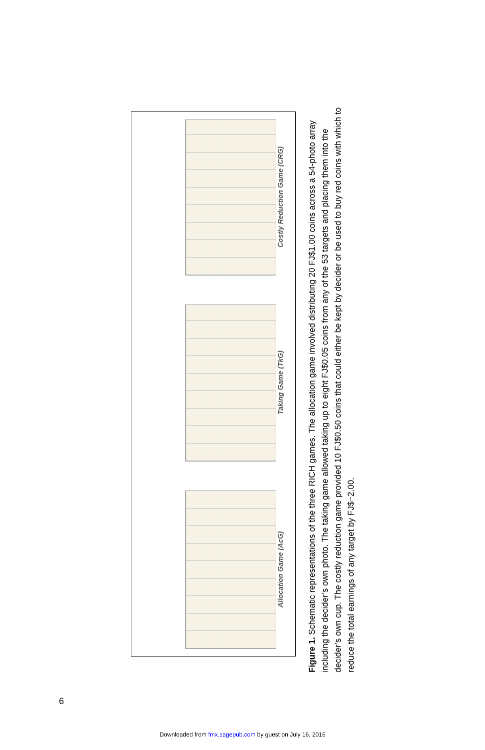Costly Reduction Game (CRG)
Taking Game (TkG)
Allocation Game (AcG)
Figure 1. Schematic representations of the three RICH games. The allocation game involved distributing 20 FJ$1.00 coins across a 54-photo array including the decider’s own photo. The taking game allowed taking up to eight FJ$0.05 coins from any of the 53 targets and placing them into the decider’s own cup. The costly reduction game provided 10 FJ$0.50 coins that could either be kept by decider or be used to buy red coins with which to reduce the total earnings of any target by FJ$−2.00.
6
Downloaded from fmx.sagepub.com by guest on July 16, 2016